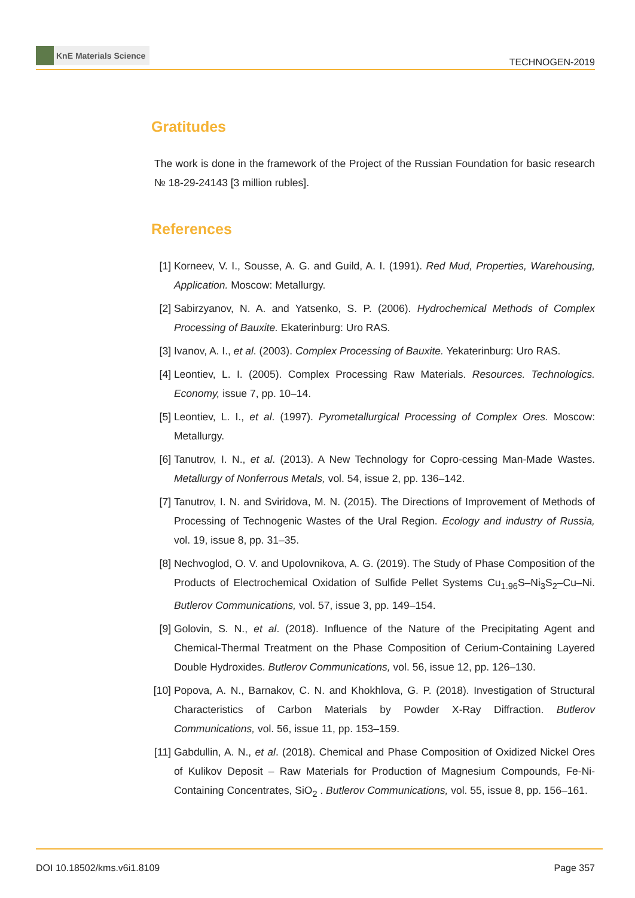KnE Materials Science
TECHNOGEN-2019
Gratitudes
The work is done in the framework of the Project of the Russian Foundation for basic research № 18-29-24143 [3 million rubles].
References
[1] Korneev, V. I., Sousse, A. G. and Guild, A. I. (1991). Red Mud, Properties, Warehousing, Application. Moscow: Metallurgy.
[2] Sabirzyanov, N. A. and Yatsenko, S. P. (2006). Hydrochemical Methods of Complex Processing of Bauxite. Ekaterinburg: Uro RAS.
[3] Ivanov, A. I., et al. (2003). Complex Processing of Bauxite. Yekaterinburg: Uro RAS.
[4] Leontiev, L. I. (2005). Complex Processing Raw Materials. Resources. Technologics. Economy, issue 7, pp. 10–14.
[5] Leontiev, L. I., et al. (1997). Pyrometallurgical Processing of Complex Ores. Moscow: Metallurgy.
[6] Tanutrov, I. N., et al. (2013). A New Technology for Copro-cessing Man-Made Wastes. Metallurgy of Nonferrous Metals, vol. 54, issue 2, pp. 136–142.
[7] Tanutrov, I. N. and Sviridova, M. N. (2015). The Directions of Improvement of Methods of Processing of Technogenic Wastes of the Ural Region. Ecology and industry of Russia, vol. 19, issue 8, pp. 31–35.
[8] Nechvoglod, O. V. and Upolovnikova, A. G. (2019). The Study of Phase Composition of the Products of Electrochemical Oxidation of Sulfide Pellet Systems Cu<sub>1.96</sub>S–Ni<sub>3</sub>S<sub>2</sub>–Cu–Ni. Butlerov Communications, vol. 57, issue 3, pp. 149–154.
[9] Golovin, S. N., et al. (2018). Influence of the Nature of the Precipitating Agent and Chemical-Thermal Treatment on the Phase Composition of Cerium-Containing Layered Double Hydroxides. Butlerov Communications, vol. 56, issue 12, pp. 126–130.
[10] Popova, A. N., Barnakov, C. N. and Khokhlova, G. P. (2018). Investigation of Structural Characteristics of Carbon Materials by Powder X-Ray Diffraction. Butlerov Communications, vol. 56, issue 11, pp. 153–159.
[11] Gabdullin, A. N., et al. (2018). Chemical and Phase Composition of Oxidized Nickel Ores of Kulikov Deposit – Raw Materials for Production of Magnesium Compounds, Fe-Ni-Containing Concentrates, SiO<sub>2</sub> . Butlerov Communications, vol. 55, issue 8, pp. 156–161.
DOI 10.18502/kms.v6i1.8109 Page 357